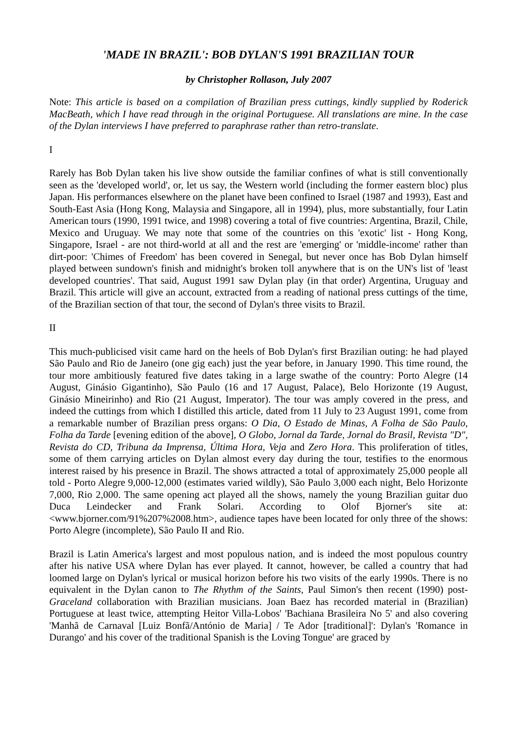'MADE IN BRAZIL': BOB DYLAN'S 1991 BRAZILIAN TOUR
by Christopher Rollason, July 2007
Note: This article is based on a compilation of Brazilian press cuttings, kindly supplied by Roderick MacBeath, which I have read through in the original Portuguese. All translations are mine. In the case of the Dylan interviews I have preferred to paraphrase rather than retro-translate.
I
Rarely has Bob Dylan taken his live show outside the familiar confines of what is still conventionally seen as the 'developed world', or, let us say, the Western world (including the former eastern bloc) plus Japan. His performances elsewhere on the planet have been confined to Israel (1987 and 1993), East and South-East Asia (Hong Kong, Malaysia and Singapore, all in 1994), plus, more substantially, four Latin American tours (1990, 1991 twice, and 1998) covering a total of five countries: Argentina, Brazil, Chile, Mexico and Uruguay. We may note that some of the countries on this 'exotic' list - Hong Kong, Singapore, Israel - are not third-world at all and the rest are 'emerging' or 'middle-income' rather than dirt-poor: 'Chimes of Freedom' has been covered in Senegal, but never once has Bob Dylan himself played between sundown's finish and midnight's broken toll anywhere that is on the UN's list of 'least developed countries'. That said, August 1991 saw Dylan play (in that order) Argentina, Uruguay and Brazil. This article will give an account, extracted from a reading of national press cuttings of the time, of the Brazilian section of that tour, the second of Dylan's three visits to Brazil.
II
This much-publicised visit came hard on the heels of Bob Dylan's first Brazilian outing: he had played São Paulo and Rio de Janeiro (one gig each) just the year before, in January 1990. This time round, the tour more ambitiously featured five dates taking in a large swathe of the country: Porto Alegre (14 August, Ginásio Gigantinho), São Paulo (16 and 17 August, Palace), Belo Horizonte (19 August, Ginásio Mineirinho) and Rio (21 August, Imperator). The tour was amply covered in the press, and indeed the cuttings from which I distilled this article, dated from 11 July to 23 August 1991, come from a remarkable number of Brazilian press organs: O Dia, O Estado de Minas, A Folha de São Paulo, Folha da Tarde [evening edition of the above], O Globo, Jornal da Tarde, Jornal do Brasil, Revista "D", Revista do CD, Tribuna da Imprensa, Última Hora, Veja and Zero Hora. This proliferation of titles, some of them carrying articles on Dylan almost every day during the tour, testifies to the enormous interest raised by his presence in Brazil. The shows attracted a total of approximately 25,000 people all told - Porto Alegre 9,000-12,000 (estimates varied wildly), São Paulo 3,000 each night, Belo Horizonte 7,000, Rio 2,000. The same opening act played all the shows, namely the young Brazilian guitar duo Duca Leindecker and Frank Solari. According to Olof Bjorner's site at: <www.bjorner.com/91%207%2008.htm>, audience tapes have been located for only three of the shows: Porto Alegre (incomplete), São Paulo II and Rio.
Brazil is Latin America's largest and most populous nation, and is indeed the most populous country after his native USA where Dylan has ever played. It cannot, however, be called a country that had loomed large on Dylan's lyrical or musical horizon before his two visits of the early 1990s. There is no equivalent in the Dylan canon to The Rhythm of the Saints, Paul Simon's then recent (1990) post-Graceland collaboration with Brazilian musicians. Joan Baez has recorded material in (Brazilian) Portuguese at least twice, attempting Heitor Villa-Lobos' 'Bachiana Brasileira No 5' and also covering 'Manhã de Carnaval [Luiz Bonfã/António de Maria] / Te Ador [traditional]': Dylan's 'Romance in Durango' and his cover of the traditional Spanish is the Loving Tongue' are graced by